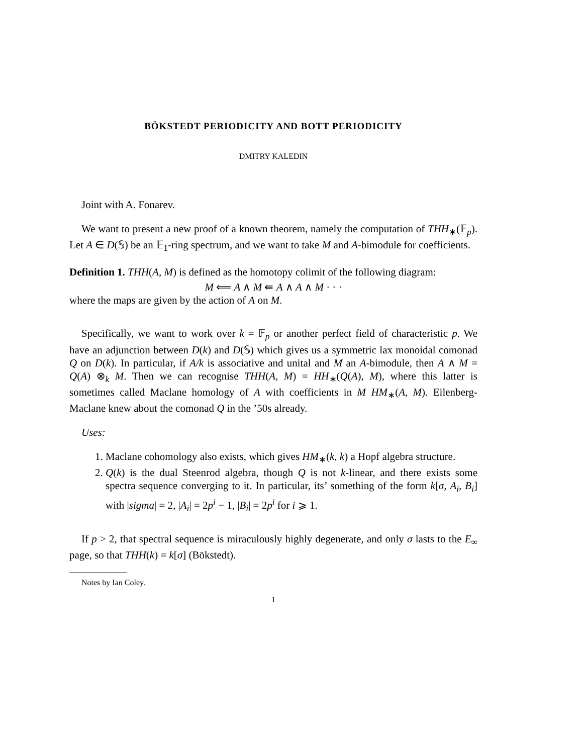BÖKSTEDT PERIODICITY AND BOTT PERIODICITY
DMITRY KALEDIN
Joint with A. Fonarev.
We want to present a new proof of a known theorem, namely the computation of THH<sub>∗</sub>(𝔽<sub>p</sub>). Let A ∈ D(𝕊) be an 𝔼<sub>1</sub>-ring spectrum, and we want to take M and A-bimodule for coefficients.
Definition 1. THH(A, M) is defined as the homotopy colimit of the following diagram:
M ⟸ A ∧ M ⇚ A ∧ A ∧ M · · ·
where the maps are given by the action of A on M.
Specifically, we want to work over k = 𝔽<sub>p</sub> or another perfect field of characteristic p. We have an adjunction between D(k) and D(𝕊) which gives us a symmetric lax monoidal comonad Q on D(k). In particular, if A/k is associative and unital and M an A-bimodule, then A ∧ M = Q(A) ⊗<sub>k</sub> M. Then we can recognise THH(A, M) = HH<sub>∗</sub>(Q(A), M), where this latter is sometimes called Maclane homology of A with coefficients in M HM<sub>∗</sub>(A, M). Eilenberg-Maclane knew about the comonad Q in the ’50s already.
Uses:
1. Maclane cohomology also exists, which gives HM<sub>∗</sub>(k, k) a Hopf algebra structure.
2. Q(k) is the dual Steenrod algebra, though Q is not k-linear, and there exists some spectra sequence converging to it. In particular, its’ something of the form k[σ, A<sub>i</sub>, B<sub>i</sub>] with |sigma| = 2, |A<sub>i</sub>| = 2p<sup>i</sup> − 1, |B<sub>i</sub>| = 2p<sup>i</sup> for i ⩾ 1.
If p > 2, that spectral sequence is miraculously highly degenerate, and only σ lasts to the E<sub>∞</sub> page, so that THH(k) = k[σ] (Bökstedt).
Notes by Ian Coley.
1